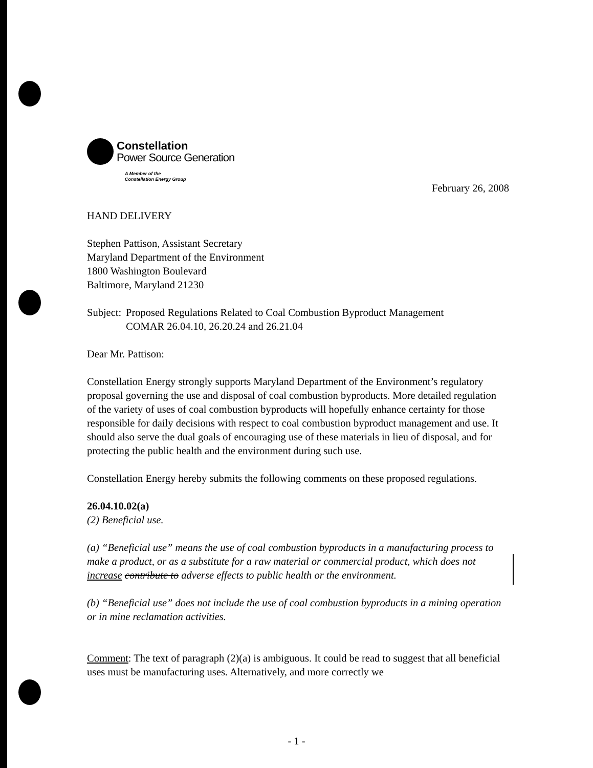Constellation
Power Source Generation
A Member of the
Constellation Energy Group
February 26, 2008
HAND DELIVERY
Stephen Pattison, Assistant Secretary
Maryland Department of the Environment
1800 Washington Boulevard
Baltimore, Maryland 21230
Subject: Proposed Regulations Related to Coal Combustion Byproduct Management
COMAR 26.04.10, 26.20.24 and 26.21.04
Dear Mr. Pattison:
Constellation Energy strongly supports Maryland Department of the Environment’s regulatory proposal governing the use and disposal of coal combustion byproducts. More detailed regulation of the variety of uses of coal combustion byproducts will hopefully enhance certainty for those responsible for daily decisions with respect to coal combustion byproduct management and use. It should also serve the dual goals of encouraging use of these materials in lieu of disposal, and for protecting the public health and the environment during such use.
Constellation Energy hereby submits the following comments on these proposed regulations.
26.04.10.02(a)
(2) Beneficial use.
(a) “Beneficial use” means the use of coal combustion byproducts in a manufacturing process to make a product, or as a substitute for a raw material or commercial product, which does not increase contribute to adverse effects to public health or the environment.
(b) “Beneficial use” does not include the use of coal combustion byproducts in a mining operation or in mine reclamation activities.
Comment: The text of paragraph (2)(a) is ambiguous. It could be read to suggest that all beneficial uses must be manufacturing uses. Alternatively, and more correctly we
- 1 -